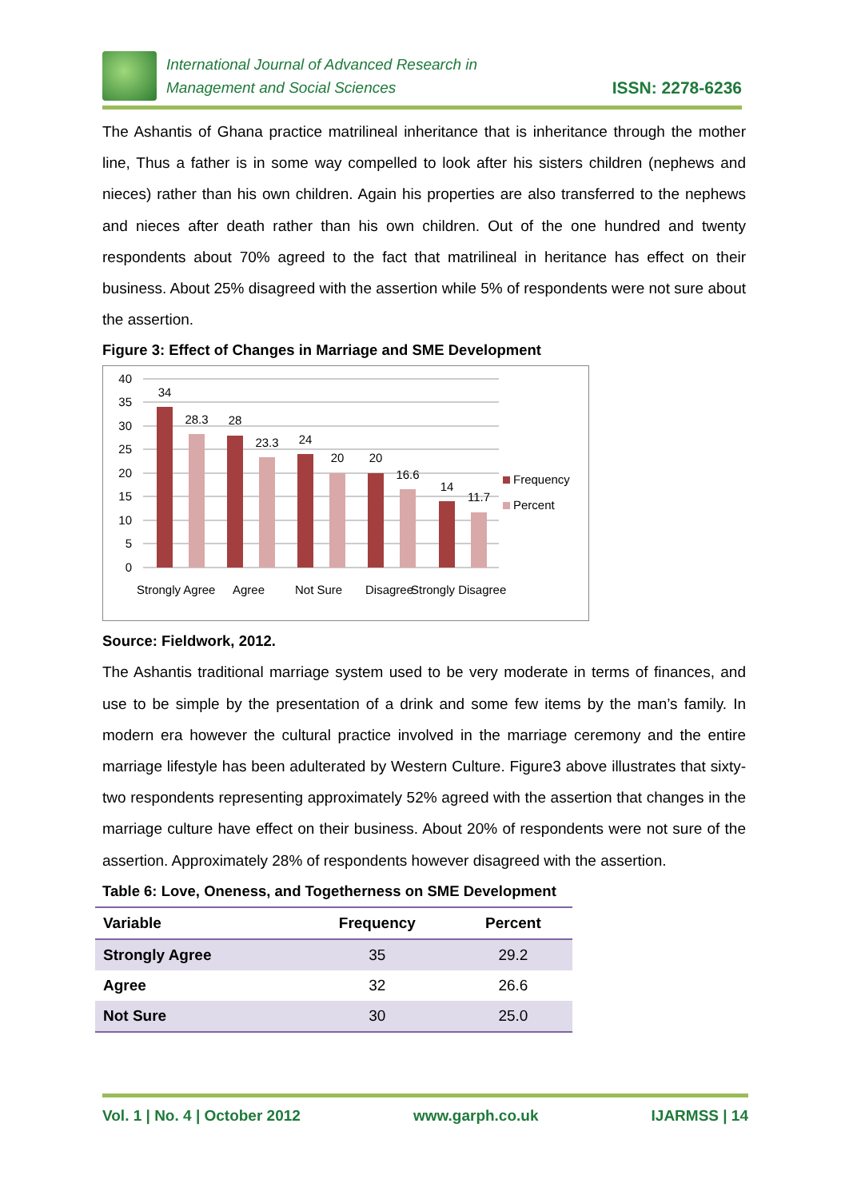International Journal of Advanced Research in
Management and Social Sciences
ISSN: 2278-6236
The Ashantis of Ghana practice matrilineal inheritance that is inheritance through the mother line, Thus a father is in some way compelled to look after his sisters children (nephews and nieces) rather than his own children. Again his properties are also transferred to the nephews and nieces after death rather than his own children. Out of the one hundred and twenty respondents about 70% agreed to the fact that matrilineal in heritance has effect on their business. About 25% disagreed with the assertion while 5% of respondents were not sure about the assertion.
Figure 3: Effect of Changes in Marriage and SME Development
40
35
30
25
20
15
10
5
0
34
28.3
28
23.3
24
20
20
16.6
14
11.7
Strongly Agree
Agree
Not Sure
Disagree
Strongly Disagree
Frequency
Percent
Source: Fieldwork, 2012.
The Ashantis traditional marriage system used to be very moderate in terms of finances, and use to be simple by the presentation of a drink and some few items by the man’s family. In modern era however the cultural practice involved in the marriage ceremony and the entire marriage lifestyle has been adulterated by Western Culture. Figure3 above illustrates that sixty-two respondents representing approximately 52% agreed with the assertion that changes in the marriage culture have effect on their business. About 20% of respondents were not sure of the assertion. Approximately 28% of respondents however disagreed with the assertion.
Table 6: Love, Oneness, and Togetherness on SME Development
| Variable | Frequency | Percent |
| --- | --- | --- |
| Strongly Agree | 35 | 29.2 |
| Agree | 32 | 26.6 |
| Not Sure | 30 | 25.0 |
Vol. 1 | No. 4 | October 2012 www.garph.co.uk IJARMSS | 14